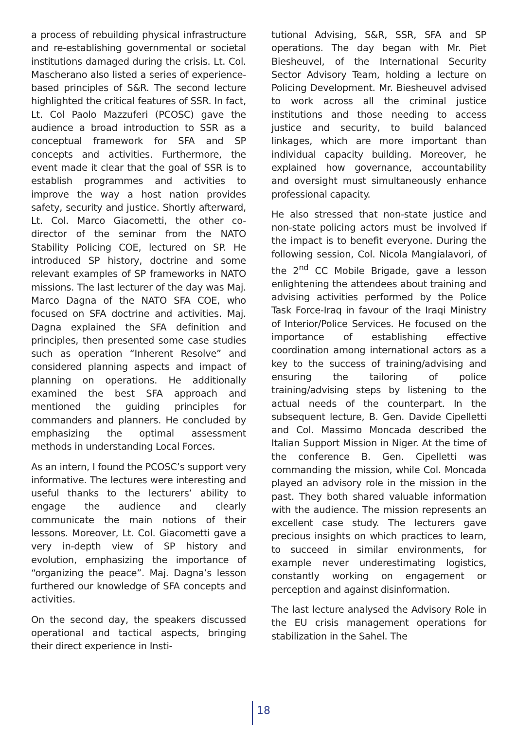a process of rebuilding physical infrastructure and re-establishing governmental or societal institutions damaged during the crisis. Lt. Col. Mascherano also listed a series of experience-based principles of S&R. The second lecture highlighted the critical features of SSR. In fact, Lt. Col Paolo Mazzuferi (PCOSC) gave the audience a broad introduction to SSR as a conceptual framework for SFA and SP concepts and activities. Furthermore, the event made it clear that the goal of SSR is to establish programmes and activities to improve the way a host nation provides safety, security and justice. Shortly afterward, Lt. Col. Marco Giacometti, the other co-director of the seminar from the NATO Stability Policing COE, lectured on SP. He introduced SP history, doctrine and some relevant examples of SP frameworks in NATO missions. The last lecturer of the day was Maj. Marco Dagna of the NATO SFA COE, who focused on SFA doctrine and activities. Maj. Dagna explained the SFA definition and principles, then presented some case studies such as operation “Inherent Resolve” and considered planning aspects and impact of planning on operations. He additionally examined the best SFA approach and mentioned the guiding principles for commanders and planners. He concluded by emphasizing the optimal assessment methods in understanding Local Forces.
As an intern, I found the PCOSC’s support very informative. The lectures were interesting and useful thanks to the lecturers’ ability to engage the audience and clearly communicate the main notions of their lessons. Moreover, Lt. Col. Giacometti gave a very in-depth view of SP history and evolution, emphasizing the importance of “organizing the peace”. Maj. Dagna’s lesson furthered our knowledge of SFA concepts and activities.
On the second day, the speakers discussed operational and tactical aspects, bringing their direct experience in Insti-
tutional Advising, S&R, SSR, SFA and SP operations. The day began with Mr. Piet Biesheuvel, of the International Security Sector Advisory Team, holding a lecture on Policing Development. Mr. Biesheuvel advised to work across all the criminal justice institutions and those needing to access justice and security, to build balanced linkages, which are more important than individual capacity building. Moreover, he explained how governance, accountability and oversight must simultaneously enhance professional capacity.
He also stressed that non-state justice and non-state policing actors must be involved if the impact is to benefit everyone. During the following session, Col. Nicola Mangialavori, of the 2<sup>nd</sup> CC Mobile Brigade, gave a lesson enlightening the attendees about training and advising activities performed by the Police Task Force-Iraq in favour of the Iraqi Ministry of Interior/Police Services. He focused on the importance of establishing effective coordination among international actors as a key to the success of training/advising and ensuring the tailoring of police training/advising steps by listening to the actual needs of the counterpart. In the subsequent lecture, B. Gen. Davide Cipelletti and Col. Massimo Moncada described the Italian Support Mission in Niger. At the time of the conference B. Gen. Cipelletti was commanding the mission, while Col. Moncada played an advisory role in the mission in the past. They both shared valuable information with the audience. The mission represents an excellent case study. The lecturers gave precious insights on which practices to learn, to succeed in similar environments, for example never underestimating logistics, constantly working on engagement or perception and against disinformation.
The last lecture analysed the Advisory Role in the EU crisis management operations for stabilization in the Sahel. The
18